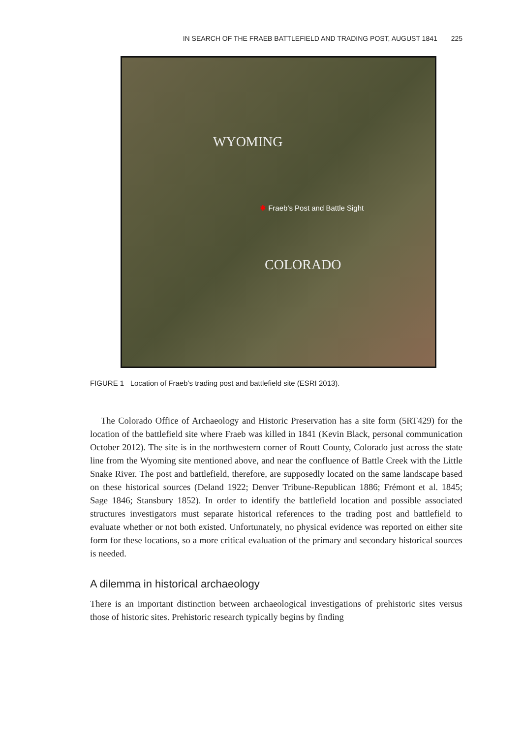IN SEARCH OF THE FRAEB BATTLEFIELD AND TRADING POST, AUGUST 1841 225
WYOMING
✱ Fraeb’s Post and Battle Sight
COLORADO
FIGURE 1 Location of Fraeb’s trading post and battlefield site (ESRI 2013).
The Colorado Office of Archaeology and Historic Preservation has a site form (5RT429) for the location of the battlefield site where Fraeb was killed in 1841 (Kevin Black, personal communication October 2012). The site is in the northwestern corner of Routt County, Colorado just across the state line from the Wyoming site mentioned above, and near the confluence of Battle Creek with the Little Snake River. The post and battlefield, therefore, are supposedly located on the same landscape based on these historical sources (Deland 1922; Denver Tribune-Republican 1886; Frémont et al. 1845; Sage 1846; Stansbury 1852). In order to identify the battlefield location and possible associated structures investigators must separate historical references to the trading post and battlefield to evaluate whether or not both existed. Unfortunately, no physical evidence was reported on either site form for these locations, so a more critical evaluation of the primary and secondary historical sources is needed.
A dilemma in historical archaeology
There is an important distinction between archaeological investigations of prehistoric sites versus those of historic sites. Prehistoric research typically begins by finding